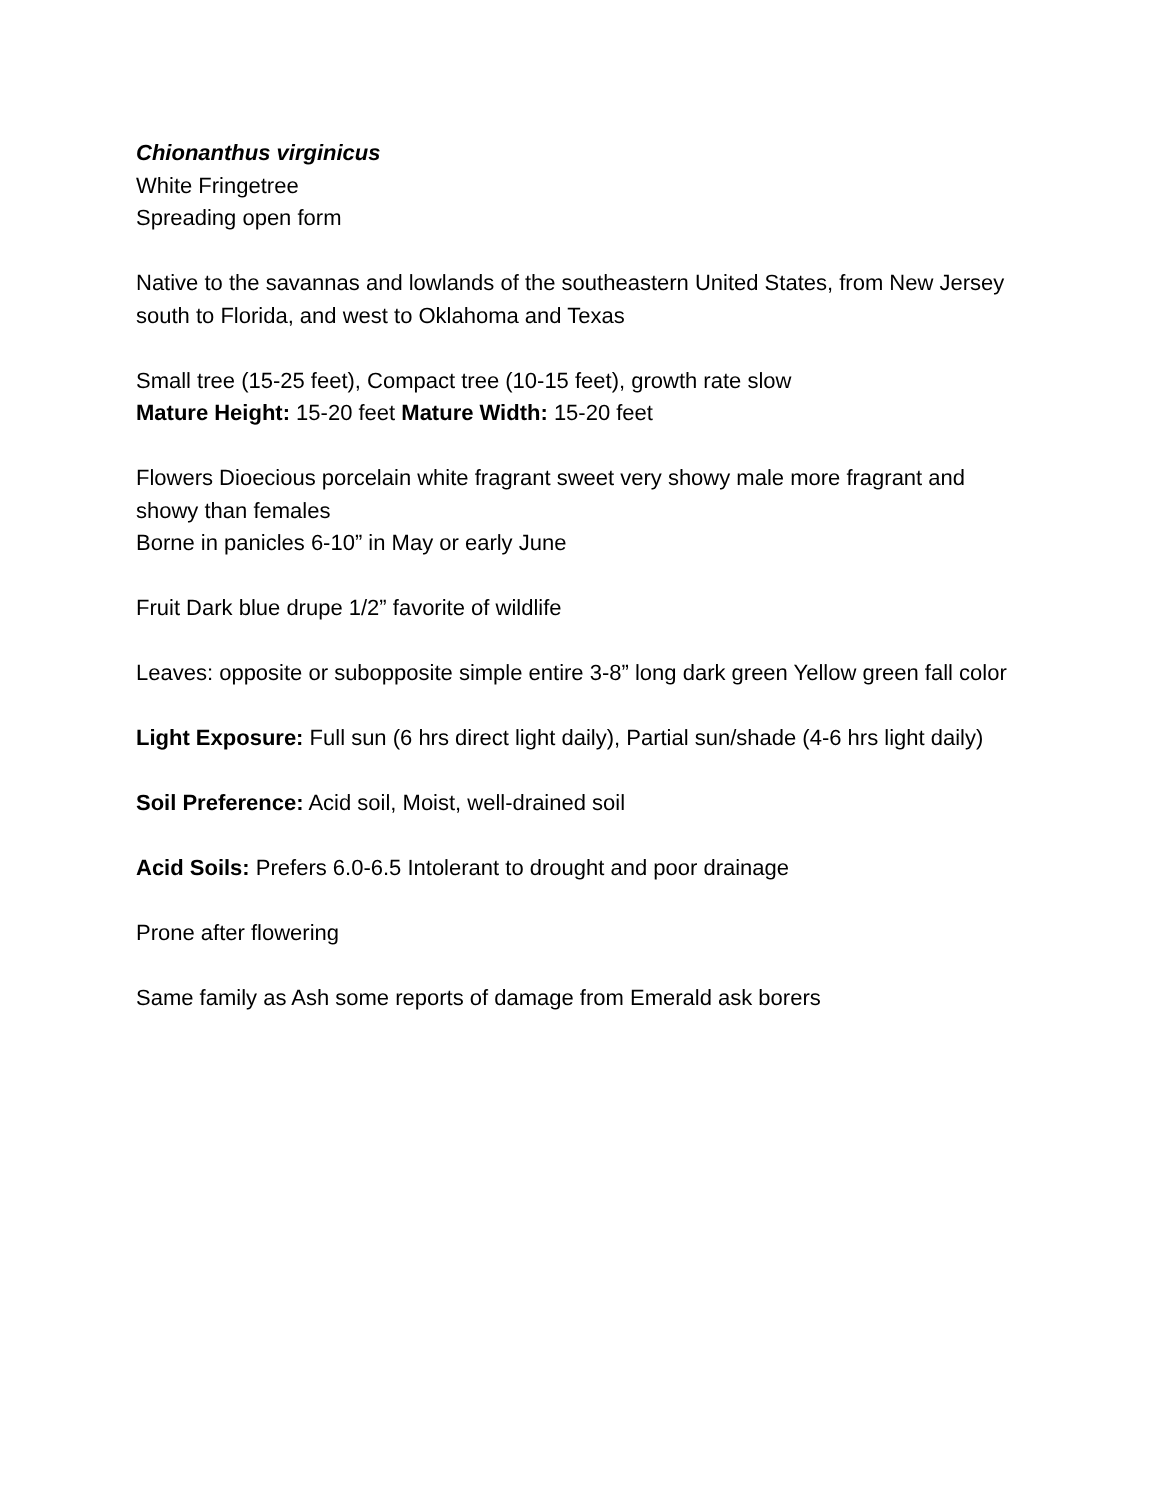Chionanthus virginicus
White Fringetree
Spreading open form
Native to the savannas and lowlands of the southeastern United States, from New Jersey south to Florida, and west to Oklahoma and Texas
Small tree (15-25 feet), Compact tree (10-15 feet), growth rate slow
Mature Height: 15-20 feet Mature Width: 15-20 feet
Flowers Dioecious porcelain white fragrant sweet very showy male more fragrant and showy than females
Borne in panicles 6-10” in May or early June
Fruit Dark blue drupe 1/2” favorite of wildlife
Leaves: opposite or subopposite simple entire 3-8” long dark green Yellow green fall color
Light Exposure: Full sun (6 hrs direct light daily), Partial sun/shade (4-6 hrs light daily)
Soil Preference: Acid soil, Moist, well-drained soil
Acid Soils: Prefers 6.0-6.5 Intolerant to drought and poor drainage
Prone after flowering
Same family as Ash some reports of damage from Emerald ask borers